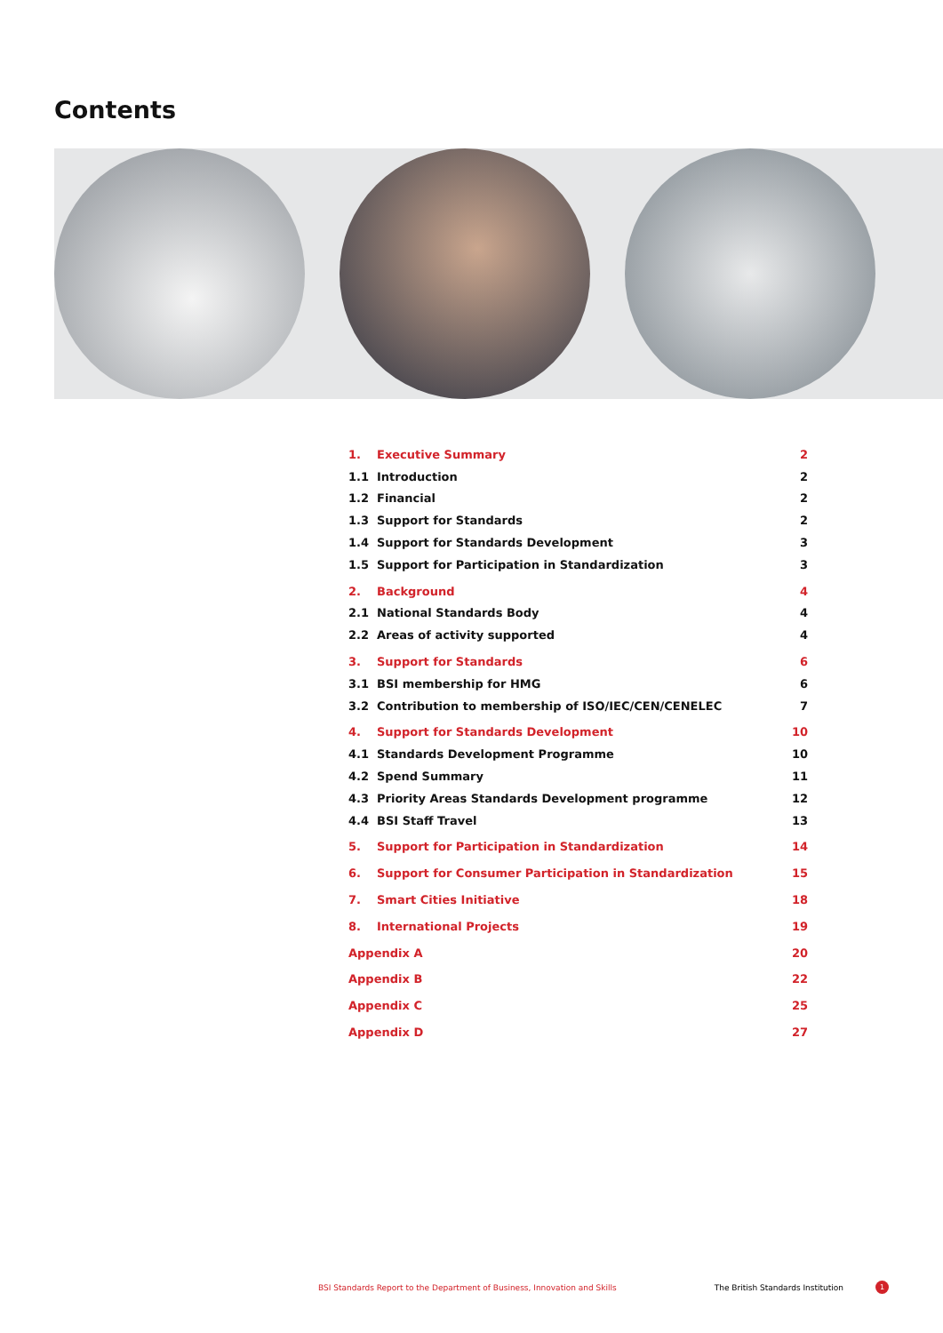Contents
1. Executive Summary 2
1.1 Introduction 2
1.2 Financial 2
1.3 Support for Standards 2
1.4 Support for Standards Development 3
1.5 Support for Participation in Standardization 3
2. Background 4
2.1 National Standards Body 4
2.2 Areas of activity supported 4
3. Support for Standards 6
3.1 BSI membership for HMG 6
3.2 Contribution to membership of ISO/IEC/CEN/CENELEC 7
4. Support for Standards Development 10
4.1 Standards Development Programme 10
4.2 Spend Summary 11
4.3 Priority Areas Standards Development programme 12
4.4 BSI Staff Travel 13
5. Support for Participation in Standardization 14
6. Support for Consumer Participation in Standardization 15
7. Smart Cities Initiative 18
8. International Projects 19
Appendix A 20
Appendix B 22
Appendix C 25
Appendix D 27
BSI Standards Report to the Department of Business, Innovation and Skills The British Standards Institution 1